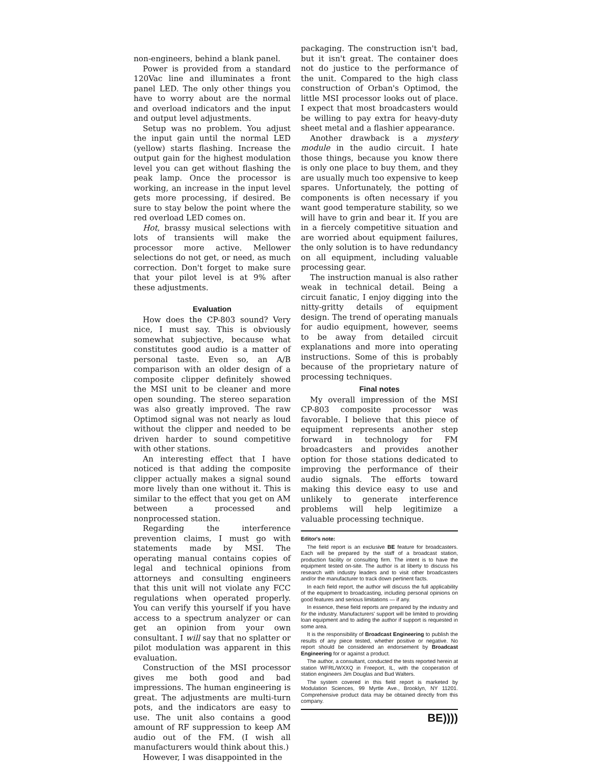non-engineers, behind a blank panel.
Power is provided from a standard 120Vac line and illuminates a front panel LED. The only other things you have to worry about are the normal and overload indicators and the input and output level adjustments.
Setup was no problem. You adjust the input gain until the normal LED (yellow) starts flashing. Increase the output gain for the highest modulation level you can get without flashing the peak lamp. Once the processor is working, an increase in the input level gets more processing, if desired. Be sure to stay below the point where the red overload LED comes on.
Hot, brassy musical selections with lots of transients will make the processor more active. Mellower selections do not get, or need, as much correction. Don't forget to make sure that your pilot level is at 9% after these adjustments.
Evaluation
How does the CP-803 sound? Very nice, I must say. This is obviously somewhat subjective, because what constitutes good audio is a matter of personal taste. Even so, an A/B comparison with an older design of a composite clipper definitely showed the MSI unit to be cleaner and more open sounding. The stereo separation was also greatly improved. The raw Optimod signal was not nearly as loud without the clipper and needed to be driven harder to sound competitive with other stations.
An interesting effect that I have noticed is that adding the composite clipper actually makes a signal sound more lively than one without it. This is similar to the effect that you get on AM between a processed and nonprocessed station.
Regarding the interference prevention claims, I must go with statements made by MSI. The operating manual contains copies of legal and technical opinions from attorneys and consulting engineers that this unit will not violate any FCC regulations when operated properly. You can verify this yourself if you have access to a spectrum analyzer or can get an opinion from your own consultant. I will say that no splatter or pilot modulation was apparent in this evaluation.
Construction of the MSI processor gives me both good and bad impressions. The human engineering is great. The adjustments are multi-turn pots, and the indicators are easy to use. The unit also contains a good amount of RF suppression to keep AM audio out of the FM. (I wish all manufacturers would think about this.)
However, I was disappointed in the
packaging. The construction isn't bad, but it isn't great. The container does not do justice to the performance of the unit. Compared to the high class construction of Orban's Optimod, the little MSI processor looks out of place. I expect that most broadcasters would be willing to pay extra for heavy-duty sheet metal and a flashier appearance.
Another drawback is a mystery module in the audio circuit. I hate those things, because you know there is only one place to buy them, and they are usually much too expensive to keep spares. Unfortunately, the potting of components is often necessary if you want good temperature stability, so we will have to grin and bear it. If you are in a fiercely competitive situation and are worried about equipment failures, the only solution is to have redundancy on all equipment, including valuable processing gear.
The instruction manual is also rather weak in technical detail. Being a circuit fanatic, I enjoy digging into the nitty-gritty details of equipment design. The trend of operating manuals for audio equipment, however, seems to be away from detailed circuit explanations and more into operating instructions. Some of this is probably because of the proprietary nature of processing techniques.
Final notes
My overall impression of the MSI CP-803 composite processor was favorable. I believe that this piece of equipment represents another step forward in technology for FM broadcasters and provides another option for those stations dedicated to improving the performance of their audio signals. The efforts toward making this device easy to use and unlikely to generate interference problems will help legitimize a valuable processing technique.
Editor's note:
The field report is an exclusive BE feature for broadcasters. Each will be prepared by the staff of a broadcast station, production facility or consulting firm. The intent is to have the equipment tested on-site. The author is at liberty to discuss his research with industry leaders and to visit other broadcasters and/or the manufacturer to track down pertinent facts.
In each field report, the author will discuss the full applicability of the equipment to broadcasting, including personal opinions on good features and serious limitations — if any.
In essence, these field reports are prepared by the industry and for the industry. Manufacturers' support will be limited to providing loan equipment and to aiding the author if support is requested in some area.
It is the responsibility of Broadcast Engineering to publish the results of any piece tested, whether positive or negative. No report should be considered an endorsement by Broadcast Engineering for or against a product.
The author, a consultant, conducted the tests reported herein at station WFRL/WXXQ in Freeport, IL, with the cooperation of station engineers Jim Douglas and Bud Walters.
The system covered in this field report is marketed by Modulation Sciences, 99 Myrtle Ave., Brooklyn, NY 11201. Comprehensive product data may be obtained directly from this company.
BE))))